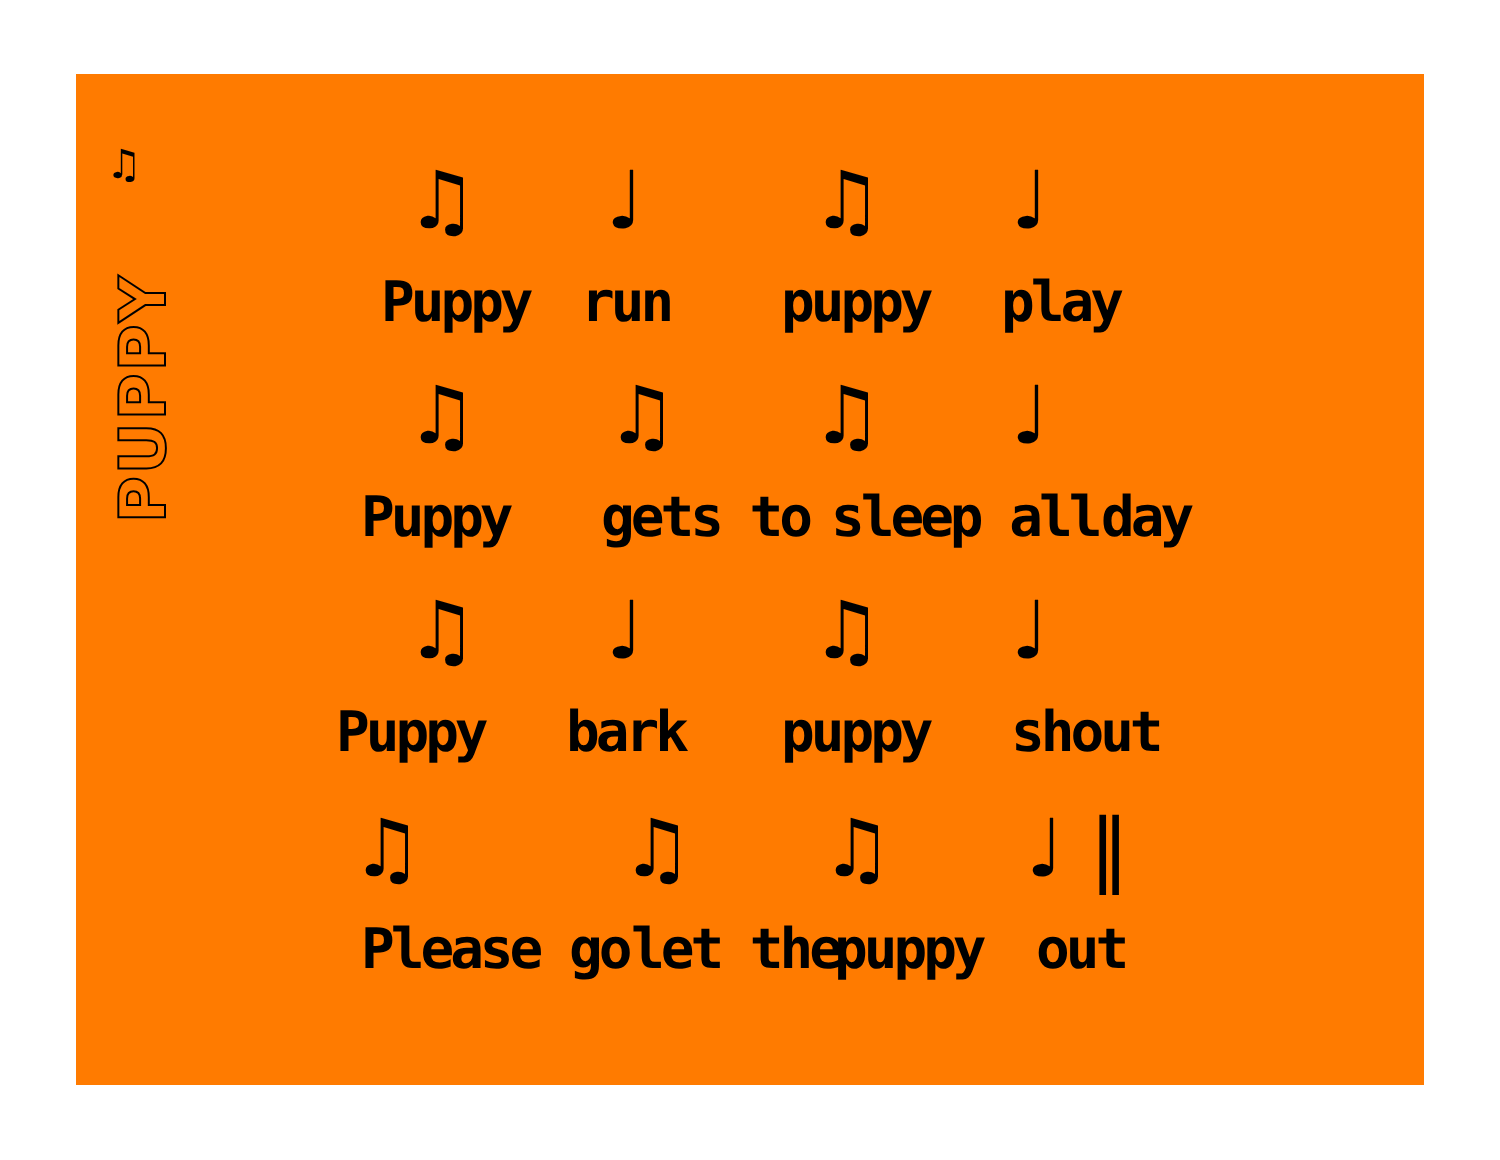♫
PUPPY
♫ ♩ ♫ ♩
Puppy run puppy play
♫ ♫ ♫ ♩
Puppy gets to sleep all day
♫ ♩ ♫ ♩
Puppy bark puppy shout
♫ ♫ ♫ ♩ ‖
Please go let the puppy out